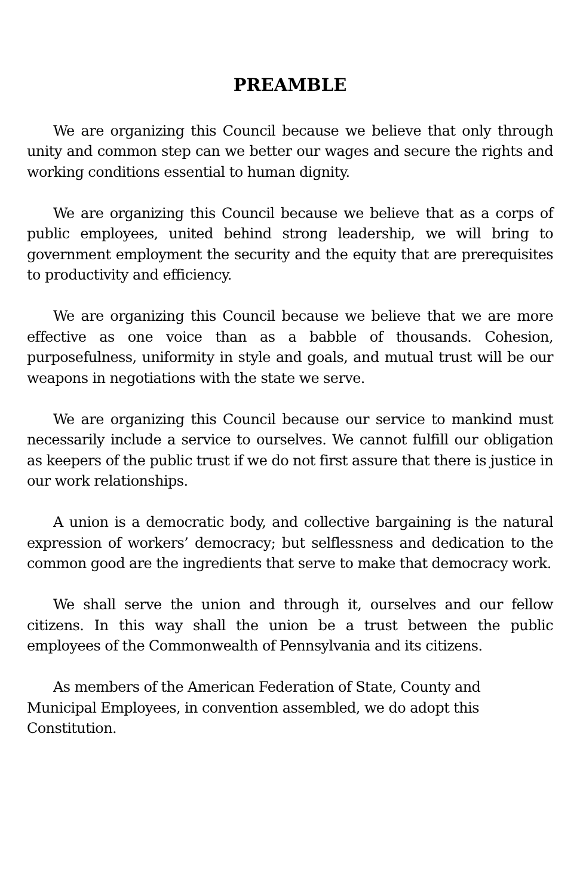PREAMBLE
We are organizing this Council because we believe that only through unity and common step can we better our wages and secure the rights and working conditions essential to human dignity.
We are organizing this Council because we believe that as a corps of public employees, united behind strong leadership, we will bring to government employment the security and the equity that are prerequisites to productivity and efficiency.
We are organizing this Council because we believe that we are more effective as one voice than as a babble of thousands. Cohesion, purposefulness, uniformity in style and goals, and mutual trust will be our weapons in negotiations with the state we serve.
We are organizing this Council because our service to mankind must necessarily include a service to ourselves. We cannot fulfill our obligation as keepers of the public trust if we do not first assure that there is justice in our work relationships.
A union is a democratic body, and collective bargaining is the natural expression of workers’ democracy; but selflessness and dedication to the common good are the ingredients that serve to make that democracy work.
We shall serve the union and through it, ourselves and our fellow citizens. In this way shall the union be a trust between the public employees of the Commonwealth of Pennsylvania and its citizens.
As members of the American Federation of State, County and Municipal Employees, in convention assembled, we do adopt this Constitution.